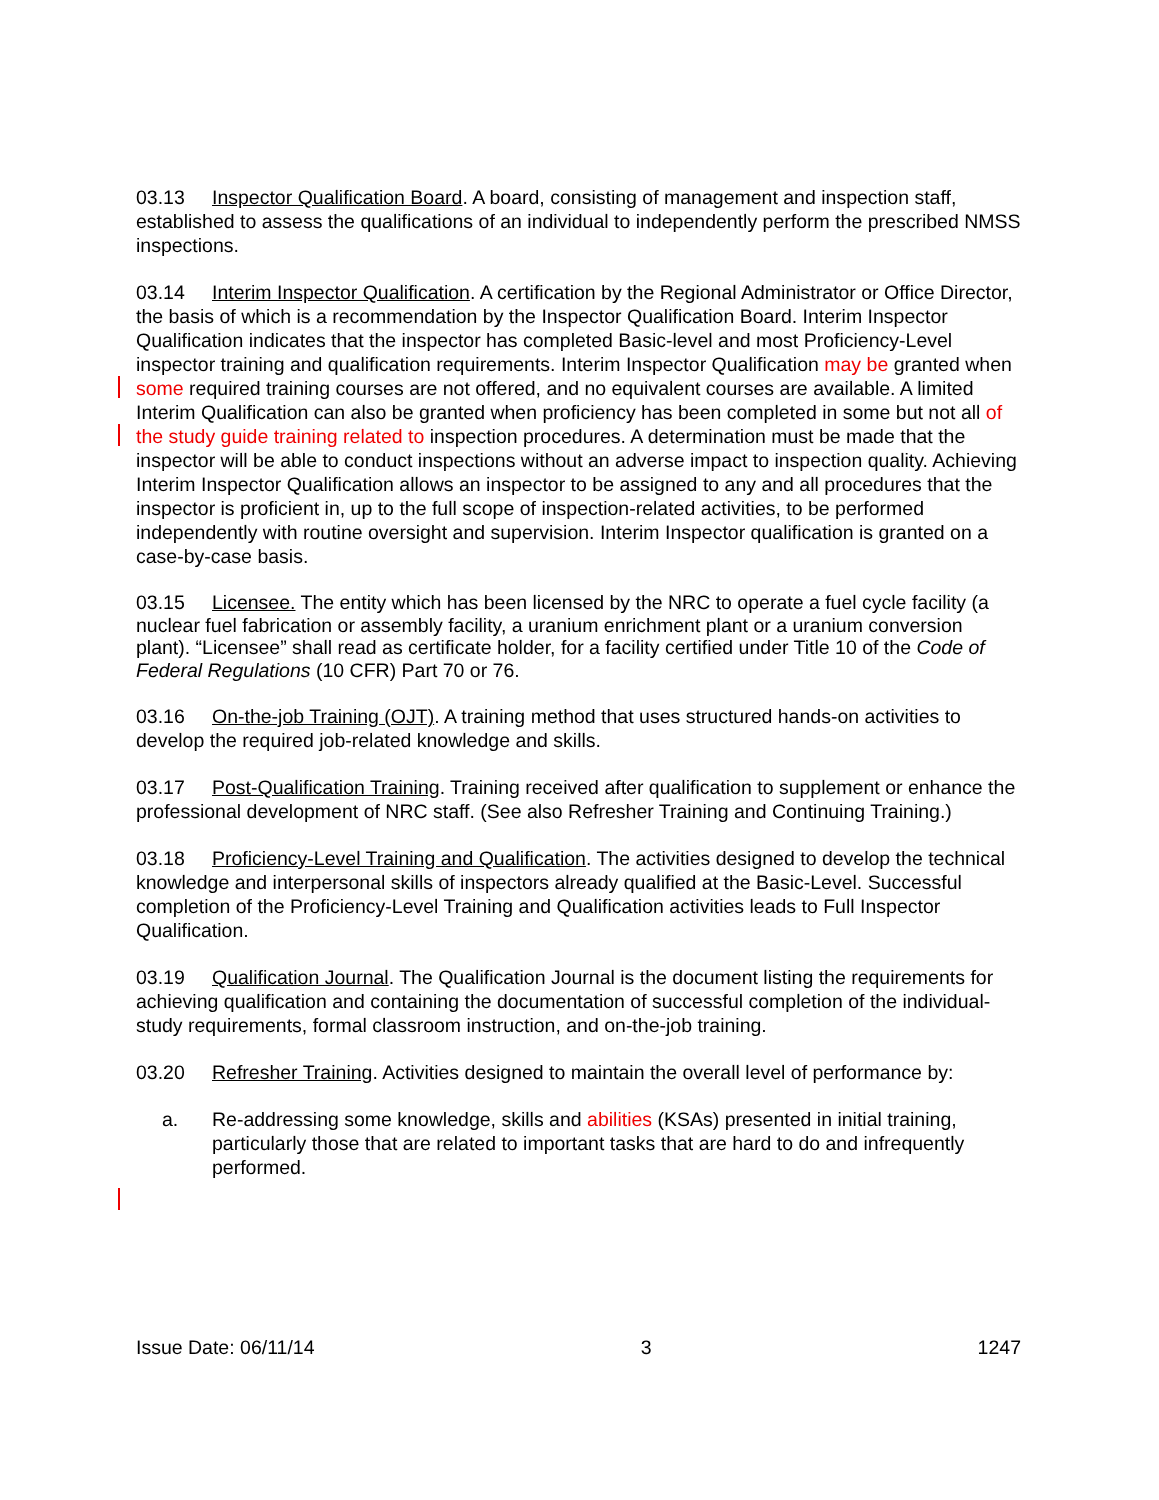03.13 Inspector Qualification Board. A board, consisting of management and inspection staff, established to assess the qualifications of an individual to independently perform the prescribed NMSS inspections.
03.14 Interim Inspector Qualification. A certification by the Regional Administrator or Office Director, the basis of which is a recommendation by the Inspector Qualification Board. Interim Inspector Qualification indicates that the inspector has completed Basic-level and most Proficiency-Level inspector training and qualification requirements. Interim Inspector Qualification may be granted when some required training courses are not offered, and no equivalent courses are available. A limited Interim Qualification can also be granted when proficiency has been completed in some but not all of the study guide training related to inspection procedures. A determination must be made that the inspector will be able to conduct inspections without an adverse impact to inspection quality. Achieving Interim Inspector Qualification allows an inspector to be assigned to any and all procedures that the inspector is proficient in, up to the full scope of inspection-related activities, to be performed independently with routine oversight and supervision. Interim Inspector qualification is granted on a case-by-case basis.
03.15 Licensee. The entity which has been licensed by the NRC to operate a fuel cycle facility (a nuclear fuel fabrication or assembly facility, a uranium enrichment plant or a uranium conversion plant). “Licensee” shall read as certificate holder, for a facility certified under Title 10 of the Code of Federal Regulations (10 CFR) Part 70 or 76.
03.16 On-the-job Training (OJT). A training method that uses structured hands-on activities to develop the required job-related knowledge and skills.
03.17 Post-Qualification Training. Training received after qualification to supplement or enhance the professional development of NRC staff. (See also Refresher Training and Continuing Training.)
03.18 Proficiency-Level Training and Qualification. The activities designed to develop the technical knowledge and interpersonal skills of inspectors already qualified at the Basic-Level. Successful completion of the Proficiency-Level Training and Qualification activities leads to Full Inspector Qualification.
03.19 Qualification Journal. The Qualification Journal is the document listing the requirements for achieving qualification and containing the documentation of successful completion of the individual-study requirements, formal classroom instruction, and on-the-job training.
03.20 Refresher Training. Activities designed to maintain the overall level of performance by:
a. Re-addressing some knowledge, skills and abilities (KSAs) presented in initial training, particularly those that are related to important tasks that are hard to do and infrequently performed.
Issue Date: 06/11/14 3 1247